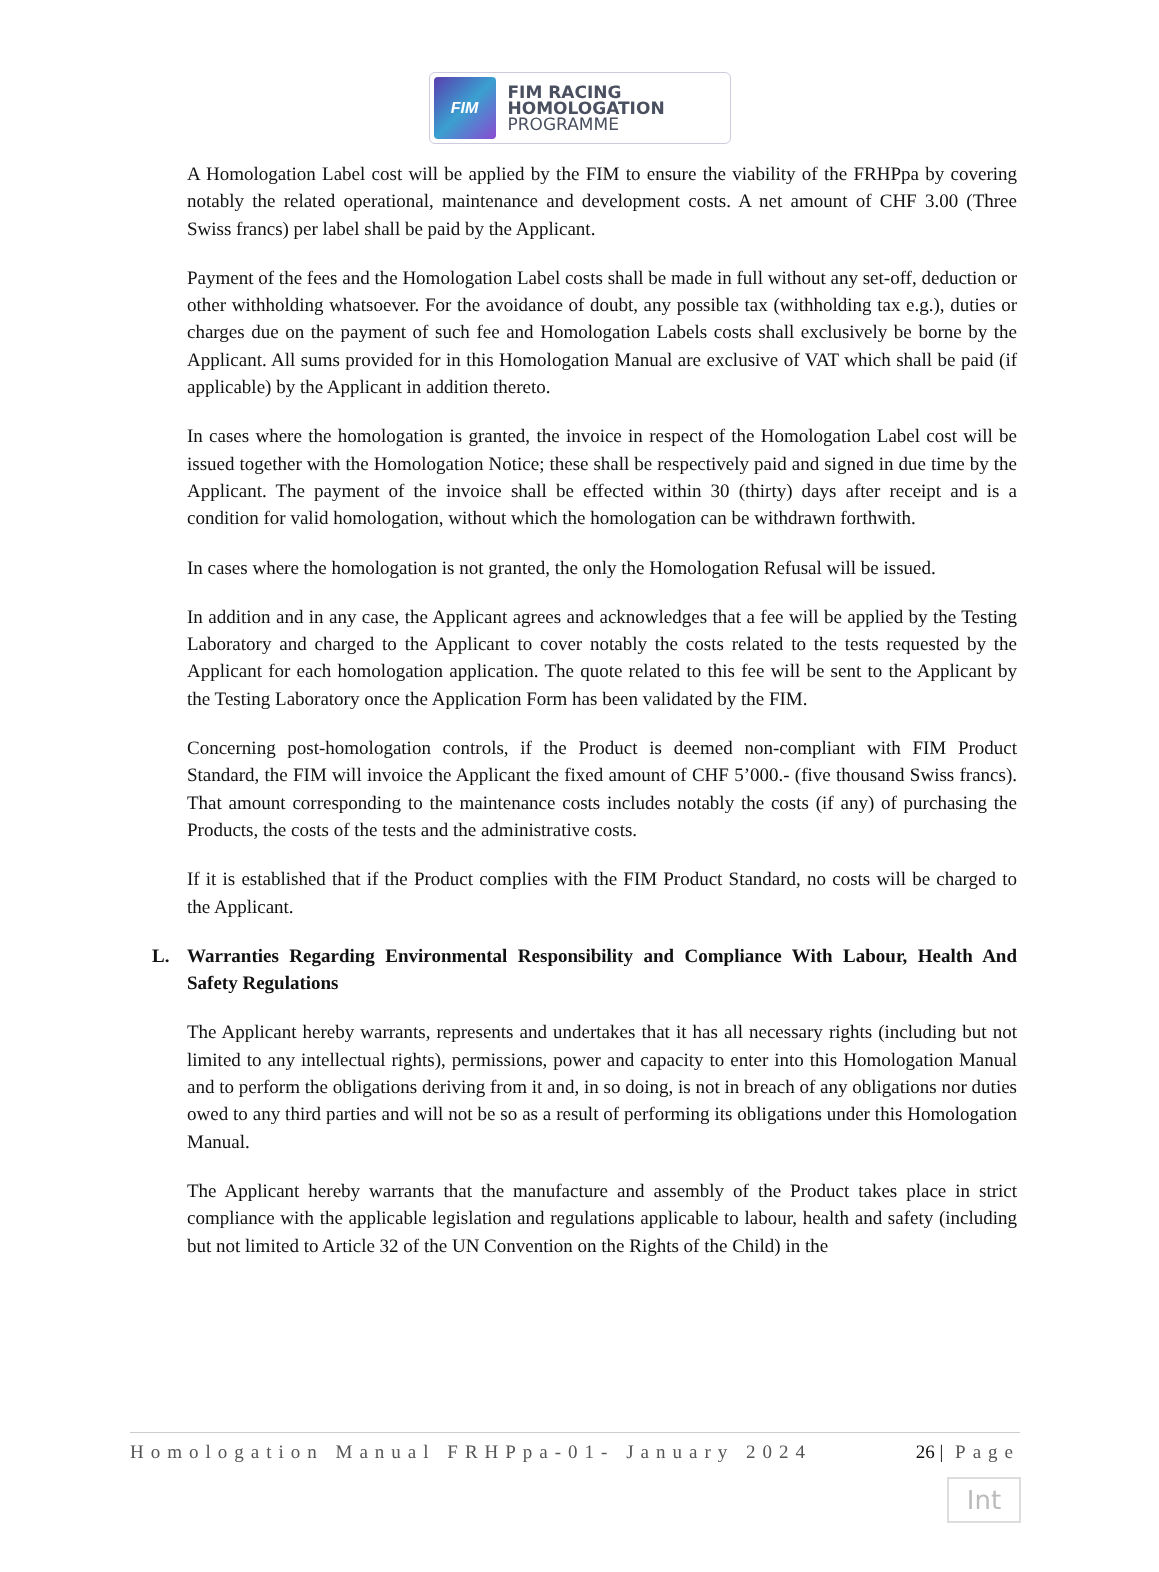FIM
FIM RACING
HOMOLOGATION
PROGRAMME
A Homologation Label cost will be applied by the FIM to ensure the viability of the FRHPpa by covering notably the related operational, maintenance and development costs. A net amount of CHF 3.00 (Three Swiss francs) per label shall be paid by the Applicant.
Payment of the fees and the Homologation Label costs shall be made in full without any set-off, deduction or other withholding whatsoever. For the avoidance of doubt, any possible tax (withholding tax e.g.), duties or charges due on the payment of such fee and Homologation Labels costs shall exclusively be borne by the Applicant. All sums provided for in this Homologation Manual are exclusive of VAT which shall be paid (if applicable) by the Applicant in addition thereto.
In cases where the homologation is granted, the invoice in respect of the Homologation Label cost will be issued together with the Homologation Notice; these shall be respectively paid and signed in due time by the Applicant. The payment of the invoice shall be effected within 30 (thirty) days after receipt and is a condition for valid homologation, without which the homologation can be withdrawn forthwith.
In cases where the homologation is not granted, the only the Homologation Refusal will be issued.
In addition and in any case, the Applicant agrees and acknowledges that a fee will be applied by the Testing Laboratory and charged to the Applicant to cover notably the costs related to the tests requested by the Applicant for each homologation application. The quote related to this fee will be sent to the Applicant by the Testing Laboratory once the Application Form has been validated by the FIM.
Concerning post-homologation controls, if the Product is deemed non-compliant with FIM Product Standard, the FIM will invoice the Applicant the fixed amount of CHF 5’000.- (five thousand Swiss francs). That amount corresponding to the maintenance costs includes notably the costs (if any) of purchasing the Products, the costs of the tests and the administrative costs.
If it is established that if the Product complies with the FIM Product Standard, no costs will be charged to the Applicant.
L. Warranties Regarding Environmental Responsibility and Compliance With Labour, Health And Safety Regulations
The Applicant hereby warrants, represents and undertakes that it has all necessary rights (including but not limited to any intellectual rights), permissions, power and capacity to enter into this Homologation Manual and to perform the obligations deriving from it and, in so doing, is not in breach of any obligations nor duties owed to any third parties and will not be so as a result of performing its obligations under this Homologation Manual.
The Applicant hereby warrants that the manufacture and assembly of the Product takes place in strict compliance with the applicable legislation and regulations applicable to labour, health and safety (including but not limited to Article 32 of the UN Convention on the Rights of the Child) in the
Homologation Manual FRHPpa-01- January 2024 26 | Page
Int